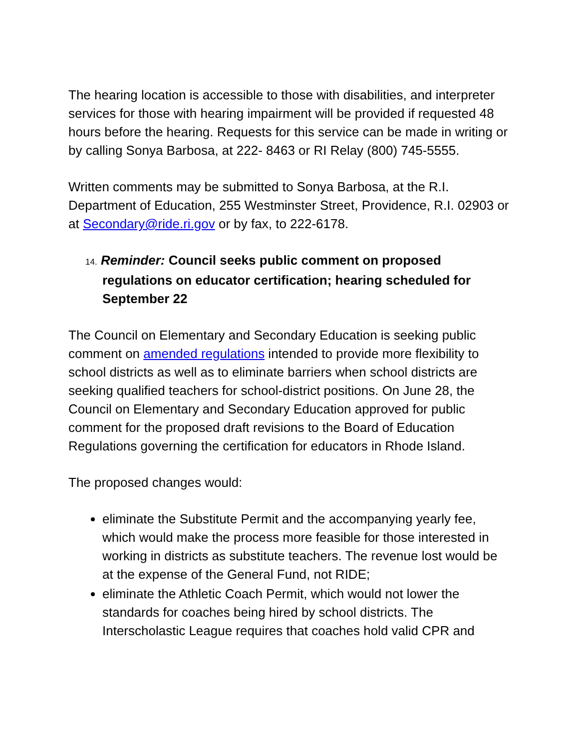The hearing location is accessible to those with disabilities, and interpreter services for those with hearing impairment will be provided if requested 48 hours before the hearing. Requests for this service can be made in writing or by calling Sonya Barbosa, at 222- 8463 or RI Relay (800) 745-5555.
Written comments may be submitted to Sonya Barbosa, at the R.I. Department of Education, 255 Westminster Street, Providence, R.I. 02903 or at Secondary@ride.ri.gov or by fax, to 222-6178.
14. Reminder: Council seeks public comment on proposed regulations on educator certification; hearing scheduled for September 22
The Council on Elementary and Secondary Education is seeking public comment on amended regulations intended to provide more flexibility to school districts as well as to eliminate barriers when school districts are seeking qualified teachers for school-district positions. On June 28, the Council on Elementary and Secondary Education approved for public comment for the proposed draft revisions to the Board of Education Regulations governing the certification for educators in Rhode Island.
The proposed changes would:
eliminate the Substitute Permit and the accompanying yearly fee, which would make the process more feasible for those interested in working in districts as substitute teachers. The revenue lost would be at the expense of the General Fund, not RIDE;
eliminate the Athletic Coach Permit, which would not lower the standards for coaches being hired by school districts. The Interscholastic League requires that coaches hold valid CPR and